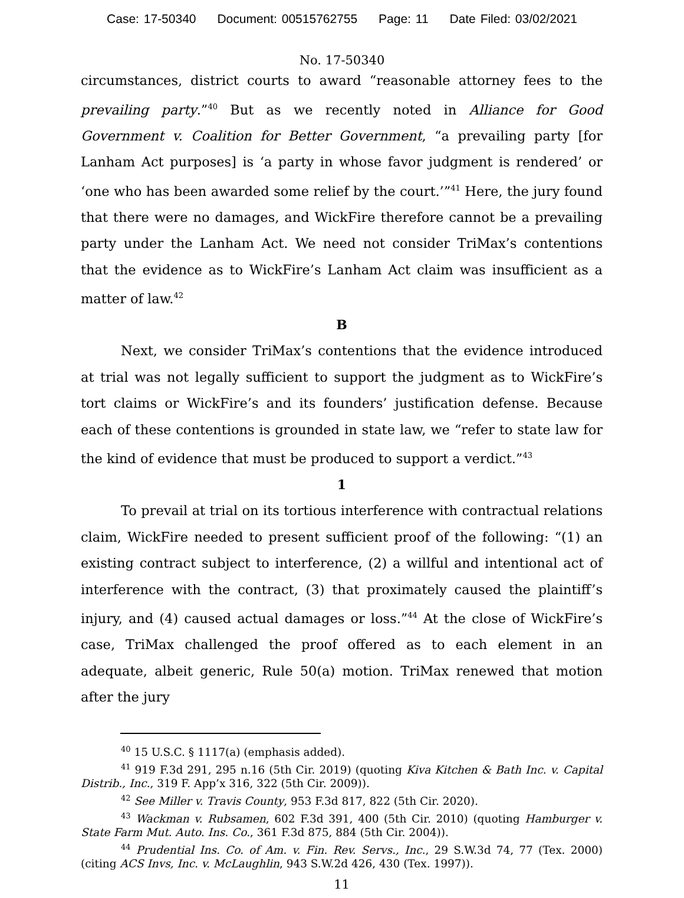Case: 17-50340 Document: 00515762755 Page: 11 Date Filed: 03/02/2021
No. 17-50340
circumstances, district courts to award “reasonable attorney fees to the prevailing party.”<sup>40</sup> But as we recently noted in Alliance for Good Government v. Coalition for Better Government, “a prevailing party [for Lanham Act purposes] is ‘a party in whose favor judgment is rendered’ or ‘one who has been awarded some relief by the court.’”<sup>41</sup> Here, the jury found that there were no damages, and WickFire therefore cannot be a prevailing party under the Lanham Act. We need not consider TriMax’s contentions that the evidence as to WickFire’s Lanham Act claim was insufficient as a matter of law.<sup>42</sup>
B
Next, we consider TriMax’s contentions that the evidence introduced at trial was not legally sufficient to support the judgment as to WickFire’s tort claims or WickFire’s and its founders’ justification defense. Because each of these contentions is grounded in state law, we “refer to state law for the kind of evidence that must be produced to support a verdict.”<sup>43</sup>
1
To prevail at trial on its tortious interference with contractual relations claim, WickFire needed to present sufficient proof of the following: “(1) an existing contract subject to interference, (2) a willful and intentional act of interference with the contract, (3) that proximately caused the plaintiff’s injury, and (4) caused actual damages or loss.”<sup>44</sup> At the close of WickFire’s case, TriMax challenged the proof offered as to each element in an adequate, albeit generic, Rule 50(a) motion. TriMax renewed that motion after the jury
<sup>40</sup> 15 U.S.C. § 1117(a) (emphasis added).
<sup>41</sup> 919 F.3d 291, 295 n.16 (5th Cir. 2019) (quoting Kiva Kitchen & Bath Inc. v. Capital Distrib., Inc., 319 F. App’x 316, 322 (5th Cir. 2009)).
<sup>42</sup> See Miller v. Travis County, 953 F.3d 817, 822 (5th Cir. 2020).
<sup>43</sup> Wackman v. Rubsamen, 602 F.3d 391, 400 (5th Cir. 2010) (quoting Hamburger v. State Farm Mut. Auto. Ins. Co., 361 F.3d 875, 884 (5th Cir. 2004)).
<sup>44</sup> Prudential Ins. Co. of Am. v. Fin. Rev. Servs., Inc., 29 S.W.3d 74, 77 (Tex. 2000) (citing ACS Invs, Inc. v. McLaughlin, 943 S.W.2d 426, 430 (Tex. 1997)).
11